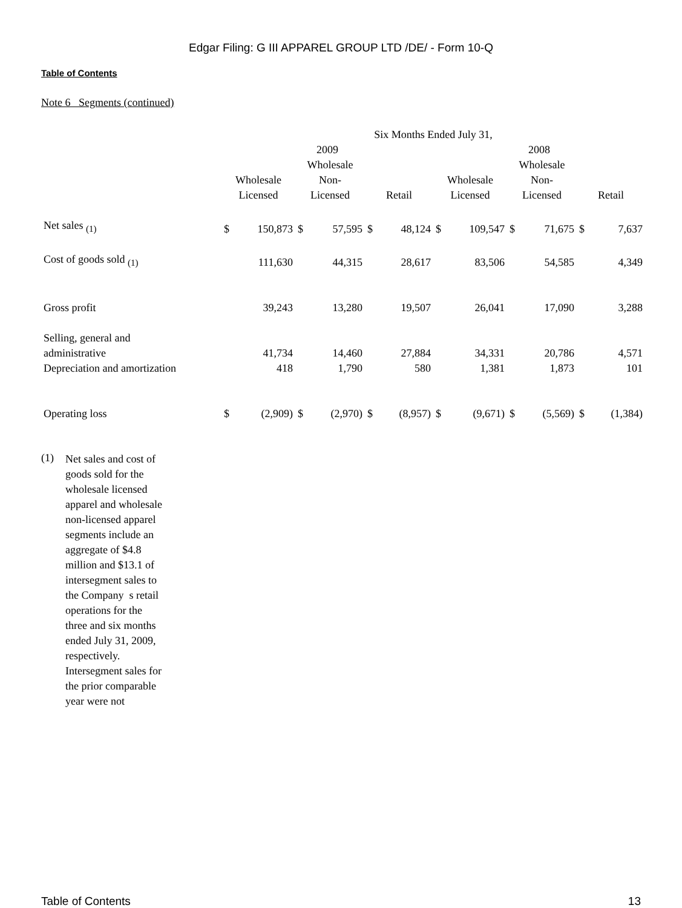Edgar Filing: G III APPAREL GROUP LTD /DE/ - Form 10-Q
Table of Contents
Note 6 Segments (continued)
| | Six Months Ended July 31, | | | | | | | | | | | |
| --- | --- | --- | --- | --- | --- | --- | --- | --- | --- | --- | --- | --- |
| | 2009 | | | | | | 2008 | | | | | |
| | Wholesale Licensed | | Wholesale Non- Licensed | | Retail | | Wholesale Licensed | | Wholesale Non- Licensed | | Retail | |
| Net sales <sub>(1)</sub> | $ | 150,873 | $ | 57,595 | $ | 48,124 | $ | 109,547 | $ | 71,675 | $ | 7,637 |
| Cost of goods sold <sub>(1)</sub> | | 111,630 | | 44,315 | | 28,617 | | 83,506 | | 54,585 | | 4,349 |
| Gross profit | | 39,243 | | 13,280 | | 19,507 | | 26,041 | | 17,090 | | 3,288 |
| Selling, general and administrative | | 41,734 | | 14,460 | | 27,884 | | 34,331 | | 20,786 | | 4,571 |
| Depreciation and amortization | | 418 | | 1,790 | | 580 | | 1,381 | | 1,873 | | 101 |
| Operating loss | $ | (2,909) | $ | (2,970) | $ | (8,957) | $ | (9,671) | $ | (5,569) | $ | (1,384) |
(1)
Net sales and cost of goods sold for the wholesale licensed apparel and wholesale non-licensed apparel segments include an aggregate of $4.8 million and $13.1 of intersegment sales to the Company s retail operations for the three and six months ended July 31, 2009, respectively. Intersegment sales for the prior comparable year were not
Table of Contents 13